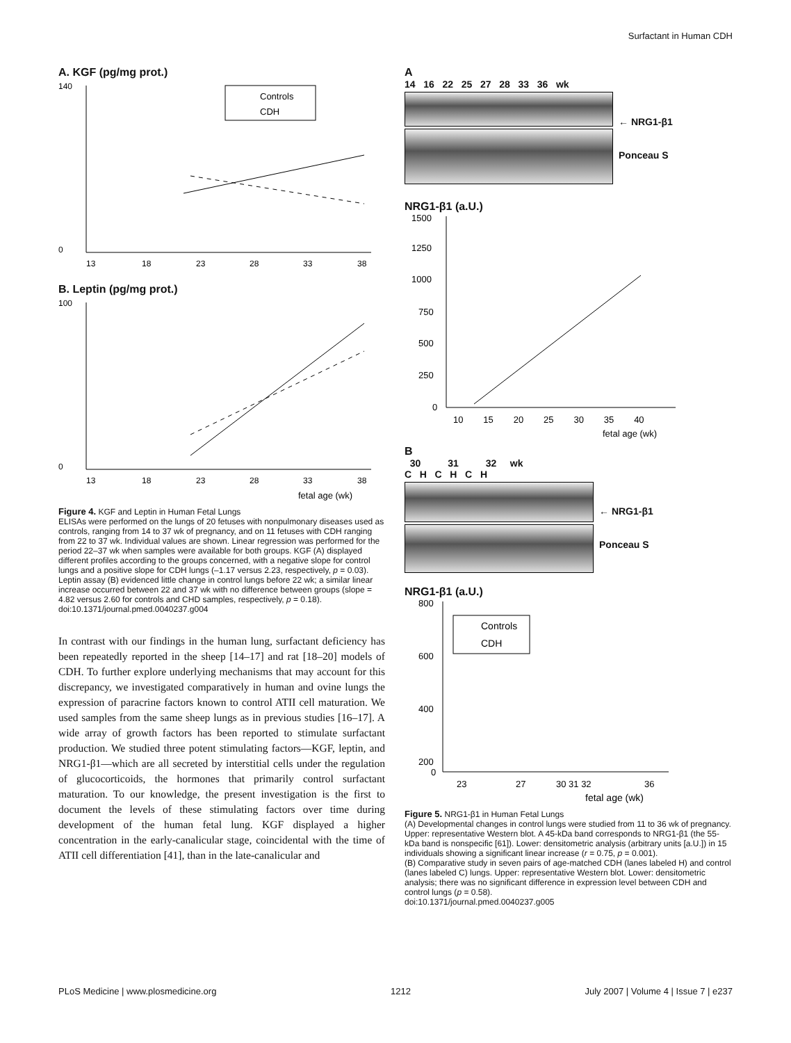Surfactant in Human CDH
A. KGF (pg/mg prot.)
Controls
CDH
140
0
13
18
23
28
33
38
B. Leptin (pg/mg prot.)
100
0
13
18
23
28
33
38
fetal age (wk)
Figure 4. KGF and Leptin in Human Fetal Lungs
ELISAs were performed on the lungs of 20 fetuses with nonpulmonary diseases used as controls, ranging from 14 to 37 wk of pregnancy, and on 11 fetuses with CDH ranging from 22 to 37 wk. Individual values are shown. Linear regression was performed for the period 22–37 wk when samples were available for both groups. KGF (A) displayed different profiles according to the groups concerned, with a negative slope for control lungs and a positive slope for CDH lungs (–1.17 versus 2.23, respectively, p = 0.03). Leptin assay (B) evidenced little change in control lungs before 22 wk; a similar linear increase occurred between 22 and 37 wk with no difference between groups (slope = 4.82 versus 2.60 for controls and CHD samples, respectively, p = 0.18).
doi:10.1371/journal.pmed.0040237.g004
In contrast with our findings in the human lung, surfactant deficiency has been repeatedly reported in the sheep [14–17] and rat [18–20] models of CDH. To further explore underlying mechanisms that may account for this discrepancy, we investigated comparatively in human and ovine lungs the expression of paracrine factors known to control ATII cell maturation. We used samples from the same sheep lungs as in previous studies [16–17]. A wide array of growth factors has been reported to stimulate surfactant production. We studied three potent stimulating factors—KGF, leptin, and NRG1-β1—which are all secreted by interstitial cells under the regulation of glucocorticoids, the hormones that primarily control surfactant maturation. To our knowledge, the present investigation is the first to document the levels of these stimulating factors over time during development of the human fetal lung. KGF displayed a higher concentration in the early-canalicular stage, coincidental with the time of ATII cell differentiation [41], than in the late-canalicular and
A
14 16 22 25 27 28 33 36 wk
← NRG1-β1
Ponceau S
NRG1-β1 (a.U.)
1500
1250
1000
750
500
250
0
10 15 20 25 30 35 40
fetal age (wk)
B
30 31 32 wk
C H C H C H
← NRG1-β1
Ponceau S
NRG1-β1 (a.U.)
Controls
CDH
800
600
400
200
0
23
27
30 31 32
36
fetal age (wk)
Figure 5. NRG1-β1 in Human Fetal Lungs
(A) Developmental changes in control lungs were studied from 11 to 36 wk of pregnancy. Upper: representative Western blot. A 45-kDa band corresponds to NRG1-β1 (the 55-kDa band is nonspecific [61]). Lower: densitometric analysis (arbitrary units [a.U.]) in 15 individuals showing a significant linear increase (r = 0.75, p = 0.001).
(B) Comparative study in seven pairs of age-matched CDH (lanes labeled H) and control (lanes labeled C) lungs. Upper: representative Western blot. Lower: densitometric analysis; there was no significant difference in expression level between CDH and control lungs (p = 0.58).
doi:10.1371/journal.pmed.0040237.g005
PLoS Medicine | www.plosmedicine.org 1212 July 2007 | Volume 4 | Issue 7 | e237